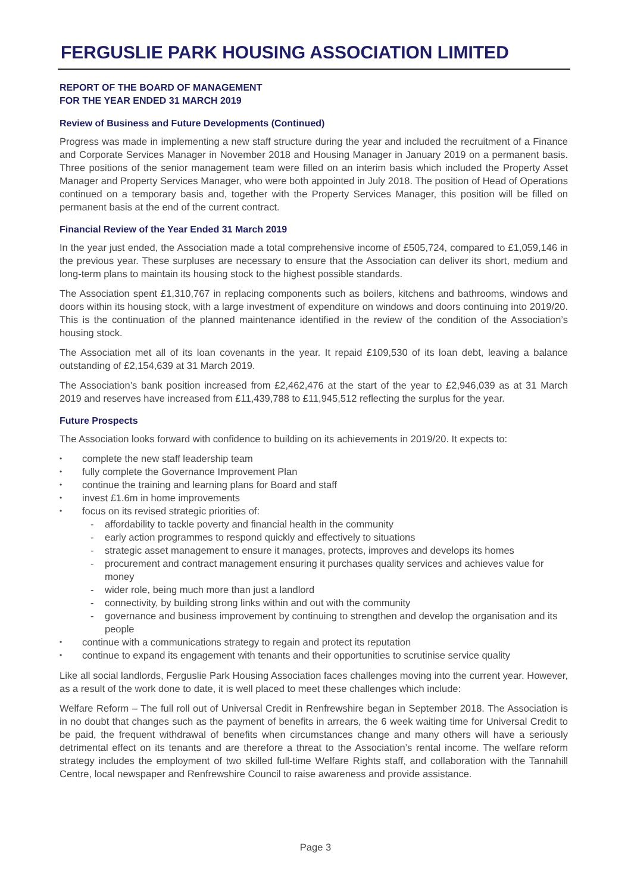FERGUSLIE PARK HOUSING ASSOCIATION LIMITED
REPORT OF THE BOARD OF MANAGEMENT
FOR THE YEAR ENDED 31 MARCH 2019
Review of Business and Future Developments (Continued)
Progress was made in implementing a new staff structure during the year and included the recruitment of a Finance and Corporate Services Manager in November 2018 and Housing Manager in January 2019 on a permanent basis. Three positions of the senior management team were filled on an interim basis which included the Property Asset Manager and Property Services Manager, who were both appointed in July 2018. The position of Head of Operations continued on a temporary basis and, together with the Property Services Manager, this position will be filled on permanent basis at the end of the current contract.
Financial Review of the Year Ended 31 March 2019
In the year just ended, the Association made a total comprehensive income of £505,724, compared to £1,059,146 in the previous year. These surpluses are necessary to ensure that the Association can deliver its short, medium and long-term plans to maintain its housing stock to the highest possible standards.
The Association spent £1,310,767 in replacing components such as boilers, kitchens and bathrooms, windows and doors within its housing stock, with a large investment of expenditure on windows and doors continuing into 2019/20. This is the continuation of the planned maintenance identified in the review of the condition of the Association’s housing stock.
The Association met all of its loan covenants in the year. It repaid £109,530 of its loan debt, leaving a balance outstanding of £2,154,639 at 31 March 2019.
The Association’s bank position increased from £2,462,476 at the start of the year to £2,946,039 as at 31 March 2019 and reserves have increased from £11,439,788 to £11,945,512 reflecting the surplus for the year.
Future Prospects
The Association looks forward with confidence to building on its achievements in 2019/20. It expects to:
• complete the new staff leadership team
• fully complete the Governance Improvement Plan
• continue the training and learning plans for Board and staff
• invest £1.6m in home improvements
• focus on its revised strategic priorities of:
- affordability to tackle poverty and financial health in the community
- early action programmes to respond quickly and effectively to situations
- strategic asset management to ensure it manages, protects, improves and develops its homes
- procurement and contract management ensuring it purchases quality services and achieves value for money
- wider role, being much more than just a landlord
- connectivity, by building strong links within and out with the community
- governance and business improvement by continuing to strengthen and develop the organisation and its people
• continue with a communications strategy to regain and protect its reputation
• continue to expand its engagement with tenants and their opportunities to scrutinise service quality
Like all social landlords, Ferguslie Park Housing Association faces challenges moving into the current year. However, as a result of the work done to date, it is well placed to meet these challenges which include:
Welfare Reform – The full roll out of Universal Credit in Renfrewshire began in September 2018. The Association is in no doubt that changes such as the payment of benefits in arrears, the 6 week waiting time for Universal Credit to be paid, the frequent withdrawal of benefits when circumstances change and many others will have a seriously detrimental effect on its tenants and are therefore a threat to the Association’s rental income. The welfare reform strategy includes the employment of two skilled full-time Welfare Rights staff, and collaboration with the Tannahill Centre, local newspaper and Renfrewshire Council to raise awareness and provide assistance.
Page 3